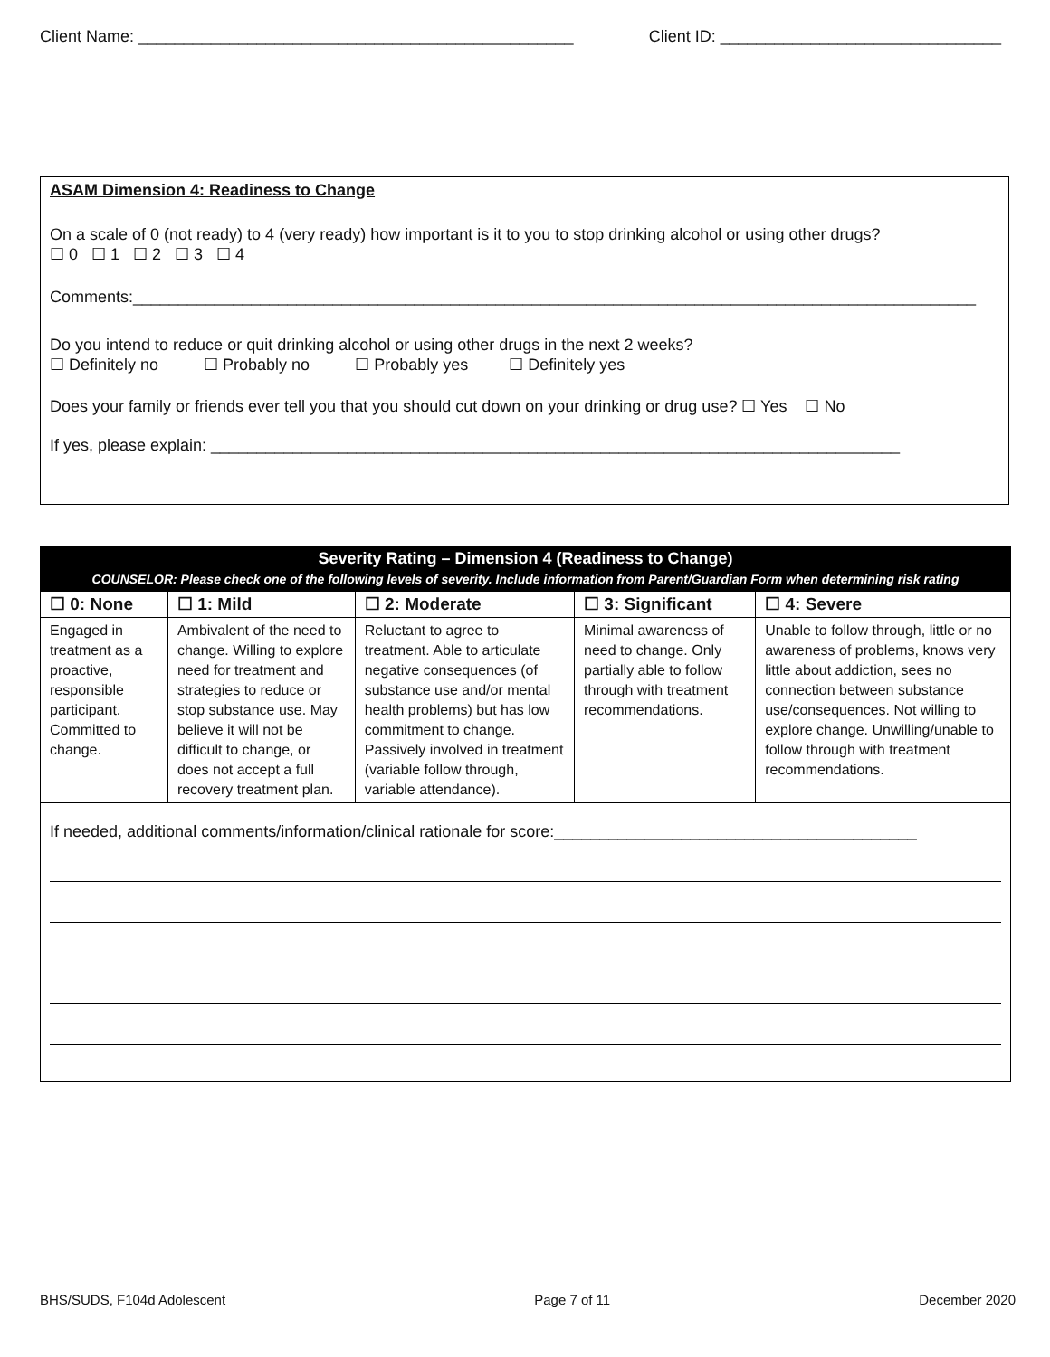Client Name: ________________________________________________ Client ID: _______________________________
ASAM Dimension 4: Readiness to Change
On a scale of 0 (not ready) to 4 (very ready) how important is it to you to stop drinking alcohol or using other drugs?
☐ 0 ☐ 1 ☐ 2 ☐ 3 ☐ 4
Comments:_____________________________________________________________________________________________
Do you intend to reduce or quit drinking alcohol or using other drugs in the next 2 weeks?
☐ Definitely no ☐ Probably no ☐ Probably yes ☐ Definitely yes
Does your family or friends ever tell you that you should cut down on your drinking or drug use? ☐ Yes ☐ No
If yes, please explain: ____________________________________________________________________________
| Severity Rating – Dimension 4 (Readiness to Change) COUNSELOR: Please check one of the following levels of severity. Include information from Parent/Guardian Form when determining risk rating | | | | |
| --- | --- | --- | --- | --- |
| ☐ 0: None | ☐ 1: Mild | ☐ 2: Moderate | ☐ 3: Significant | ☐ 4: Severe |
| Engaged in treatment as a proactive, responsible participant. Committed to change. | Ambivalent of the need to change. Willing to explore need for treatment and strategies to reduce or stop substance use. May believe it will not be difficult to change, or does not accept a full recovery treatment plan. | Reluctant to agree to treatment. Able to articulate negative consequences (of substance use and/or mental health problems) but has low commitment to change. Passively involved in treatment (variable follow through, variable attendance). | Minimal awareness of need to change. Only partially able to follow through with treatment recommendations. | Unable to follow through, little or no awareness of problems, knows very little about addiction, sees no connection between substance use/consequences. Not willing to explore change. Unwilling/unable to follow through with treatment recommendations. |
| If needed, additional comments/information/clinical rationale for score:________________________________________ | | | | |
BHS/SUDS, F104d Adolescent Page 7 of 11 December 2020